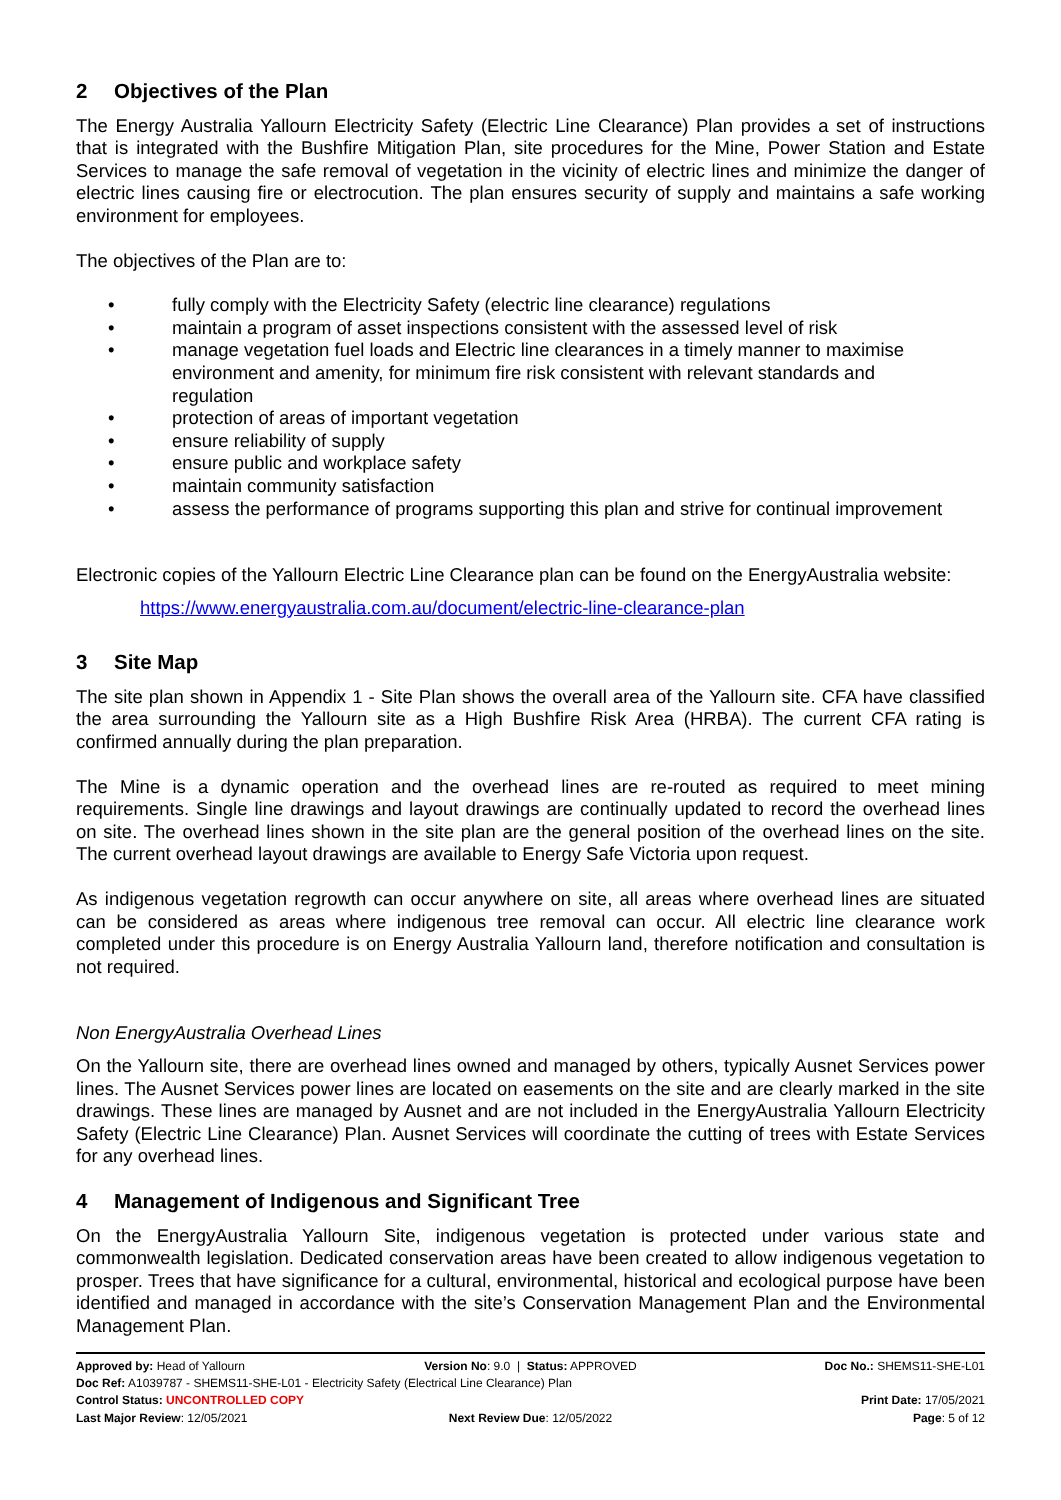2 Objectives of the Plan
The Energy Australia Yallourn Electricity Safety (Electric Line Clearance) Plan provides a set of instructions that is integrated with the Bushfire Mitigation Plan, site procedures for the Mine, Power Station and Estate Services to manage the safe removal of vegetation in the vicinity of electric lines and minimize the danger of electric lines causing fire or electrocution. The plan ensures security of supply and maintains a safe working environment for employees.
The objectives of the Plan are to:
• fully comply with the Electricity Safety (electric line clearance) regulations
• maintain a program of asset inspections consistent with the assessed level of risk
• manage vegetation fuel loads and Electric line clearances in a timely manner to maximise environment and amenity, for minimum fire risk consistent with relevant standards and regulation
• protection of areas of important vegetation
• ensure reliability of supply
• ensure public and workplace safety
• maintain community satisfaction
• assess the performance of programs supporting this plan and strive for continual improvement
Electronic copies of the Yallourn Electric Line Clearance plan can be found on the EnergyAustralia website:
https://www.energyaustralia.com.au/document/electric-line-clearance-plan
3 Site Map
The site plan shown in Appendix 1 - Site Plan shows the overall area of the Yallourn site. CFA have classified the area surrounding the Yallourn site as a High Bushfire Risk Area (HRBA). The current CFA rating is confirmed annually during the plan preparation.
The Mine is a dynamic operation and the overhead lines are re-routed as required to meet mining requirements. Single line drawings and layout drawings are continually updated to record the overhead lines on site. The overhead lines shown in the site plan are the general position of the overhead lines on the site. The current overhead layout drawings are available to Energy Safe Victoria upon request.
As indigenous vegetation regrowth can occur anywhere on site, all areas where overhead lines are situated can be considered as areas where indigenous tree removal can occur. All electric line clearance work completed under this procedure is on Energy Australia Yallourn land, therefore notification and consultation is not required.
Non EnergyAustralia Overhead Lines
On the Yallourn site, there are overhead lines owned and managed by others, typically Ausnet Services power lines. The Ausnet Services power lines are located on easements on the site and are clearly marked in the site drawings. These lines are managed by Ausnet and are not included in the EnergyAustralia Yallourn Electricity Safety (Electric Line Clearance) Plan. Ausnet Services will coordinate the cutting of trees with Estate Services for any overhead lines.
4 Management of Indigenous and Significant Tree
On the EnergyAustralia Yallourn Site, indigenous vegetation is protected under various state and commonwealth legislation. Dedicated conservation areas have been created to allow indigenous vegetation to prosper. Trees that have significance for a cultural, environmental, historical and ecological purpose have been identified and managed in accordance with the site’s Conservation Management Plan and the Environmental Management Plan.
Approved by: Head of Yallourn Version No: 9.0 | Status: APPROVED
Doc No.: SHEMS11-SHE-L01
Doc Ref: A1039787 - SHEMS11-SHE-L01 - Electricity Safety (Electrical Line Clearance) Plan
Control Status: UNCONTROLLED COPY
Print Date: 17/05/2021
Last Major Review: 12/05/2021 Next Review Due: 12/05/2022 Page: 5 of 12